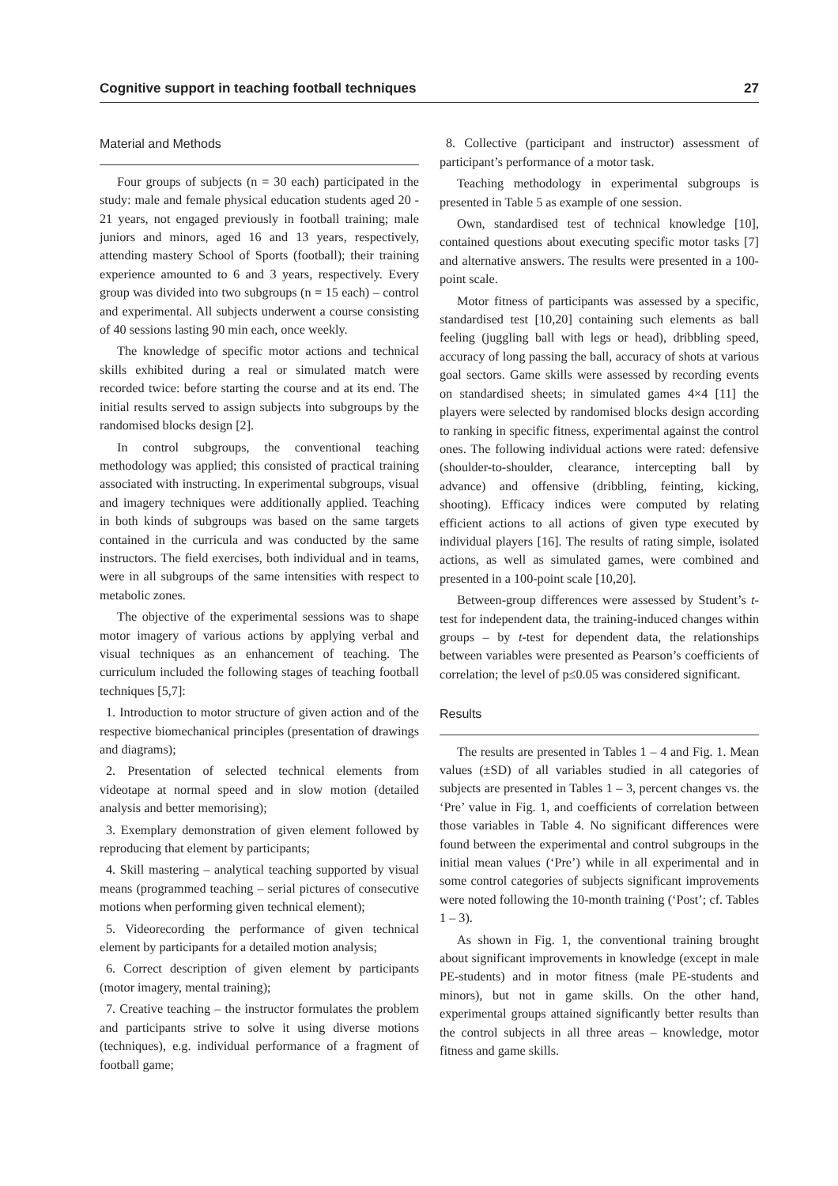Cognitive support in teaching football techniques 27
Material and Methods
Four groups of subjects (n = 30 each) participated in the study: male and female physical education students aged 20 - 21 years, not engaged previously in football training; male juniors and minors, aged 16 and 13 years, respectively, attending mastery School of Sports (football); their training experience amounted to 6 and 3 years, respectively. Every group was divided into two subgroups (n = 15 each) – control and experimental. All subjects underwent a course consisting of 40 sessions lasting 90 min each, once weekly.
The knowledge of specific motor actions and technical skills exhibited during a real or simulated match were recorded twice: before starting the course and at its end. The initial results served to assign subjects into subgroups by the randomised blocks design [2].
In control subgroups, the conventional teaching methodology was applied; this consisted of practical training associated with instructing. In experimental subgroups, visual and imagery techniques were additionally applied. Teaching in both kinds of subgroups was based on the same targets contained in the curricula and was conducted by the same instructors. The field exercises, both individual and in teams, were in all subgroups of the same intensities with respect to metabolic zones.
The objective of the experimental sessions was to shape motor imagery of various actions by applying verbal and visual techniques as an enhancement of teaching. The curriculum included the following stages of teaching football techniques [5,7]:
1. Introduction to motor structure of given action and of the respective biomechanical principles (presentation of drawings and diagrams);
2. Presentation of selected technical elements from videotape at normal speed and in slow motion (detailed analysis and better memorising);
3. Exemplary demonstration of given element followed by reproducing that element by participants;
4. Skill mastering – analytical teaching supported by visual means (programmed teaching – serial pictures of consecutive motions when performing given technical element);
5. Videorecording the performance of given technical element by participants for a detailed motion analysis;
6. Correct description of given element by participants (motor imagery, mental training);
7. Creative teaching – the instructor formulates the problem and participants strive to solve it using diverse motions (techniques), e.g. individual performance of a fragment of football game;
8. Collective (participant and instructor) assessment of participant’s performance of a motor task.
Teaching methodology in experimental subgroups is presented in Table 5 as example of one session.
Own, standardised test of technical knowledge [10], contained questions about executing specific motor tasks [7] and alternative answers. The results were presented in a 100-point scale.
Motor fitness of participants was assessed by a specific, standardised test [10,20] containing such elements as ball feeling (juggling ball with legs or head), dribbling speed, accuracy of long passing the ball, accuracy of shots at various goal sectors. Game skills were assessed by recording events on standardised sheets; in simulated games 4×4 [11] the players were selected by randomised blocks design according to ranking in specific fitness, experimental against the control ones. The following individual actions were rated: defensive (shoulder-to-shoulder, clearance, intercepting ball by advance) and offensive (dribbling, feinting, kicking, shooting). Efficacy indices were computed by relating efficient actions to all actions of given type executed by individual players [16]. The results of rating simple, isolated actions, as well as simulated games, were combined and presented in a 100-point scale [10,20].
Between-group differences were assessed by Student’s t-test for independent data, the training-induced changes within groups – by t-test for dependent data, the relationships between variables were presented as Pearson’s coefficients of correlation; the level of p≤0.05 was considered significant.
Results
The results are presented in Tables 1 – 4 and Fig. 1. Mean values (±SD) of all variables studied in all categories of subjects are presented in Tables 1 – 3, percent changes vs. the ‘Pre’ value in Fig. 1, and coefficients of correlation between those variables in Table 4. No significant differences were found between the experimental and control subgroups in the initial mean values (‘Pre’) while in all experimental and in some control categories of subjects significant improvements were noted following the 10-month training (‘Post’; cf. Tables 1 – 3).
As shown in Fig. 1, the conventional training brought about significant improvements in knowledge (except in male PE-students) and in motor fitness (male PE-students and minors), but not in game skills. On the other hand, experimental groups attained significantly better results than the control subjects in all three areas – knowledge, motor fitness and game skills.